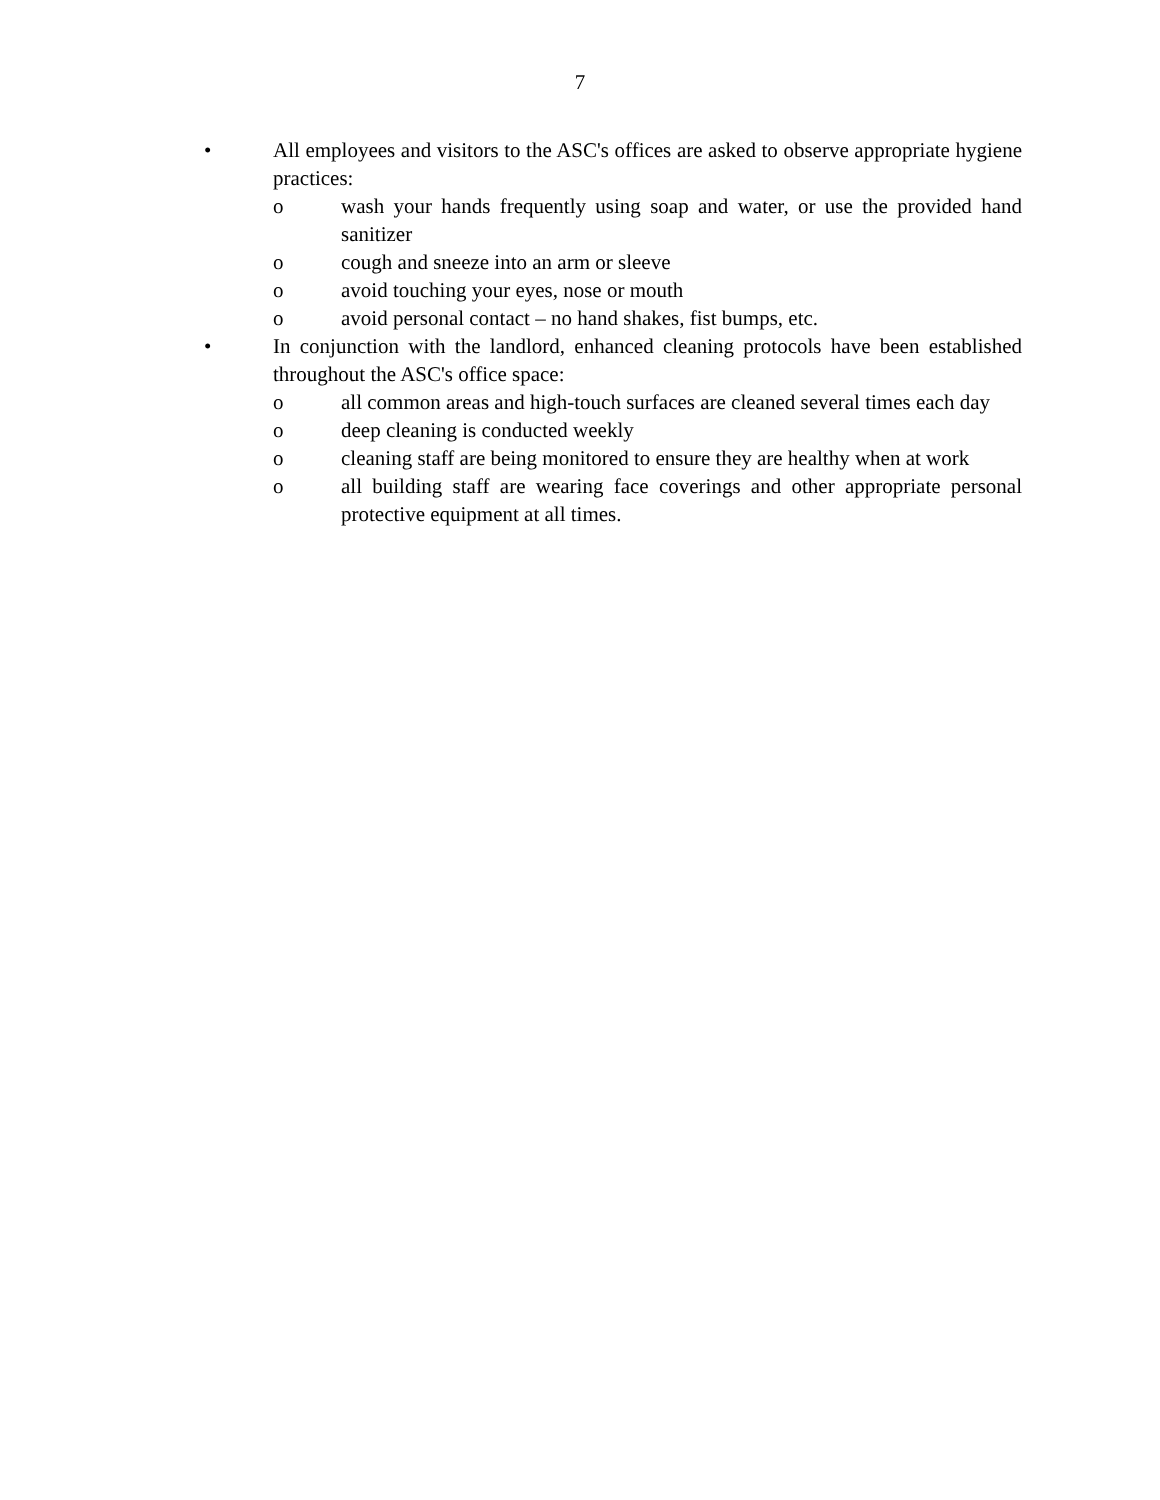7
• All employees and visitors to the ASC's offices are asked to observe appropriate hygiene practices:
o wash your hands frequently using soap and water, or use the provided hand sanitizer
o cough and sneeze into an arm or sleeve
o avoid touching your eyes, nose or mouth
o avoid personal contact – no hand shakes, fist bumps, etc.
• In conjunction with the landlord, enhanced cleaning protocols have been established throughout the ASC's office space:
o all common areas and high-touch surfaces are cleaned several times each day
o deep cleaning is conducted weekly
o cleaning staff are being monitored to ensure they are healthy when at work
o all building staff are wearing face coverings and other appropriate personal protective equipment at all times.